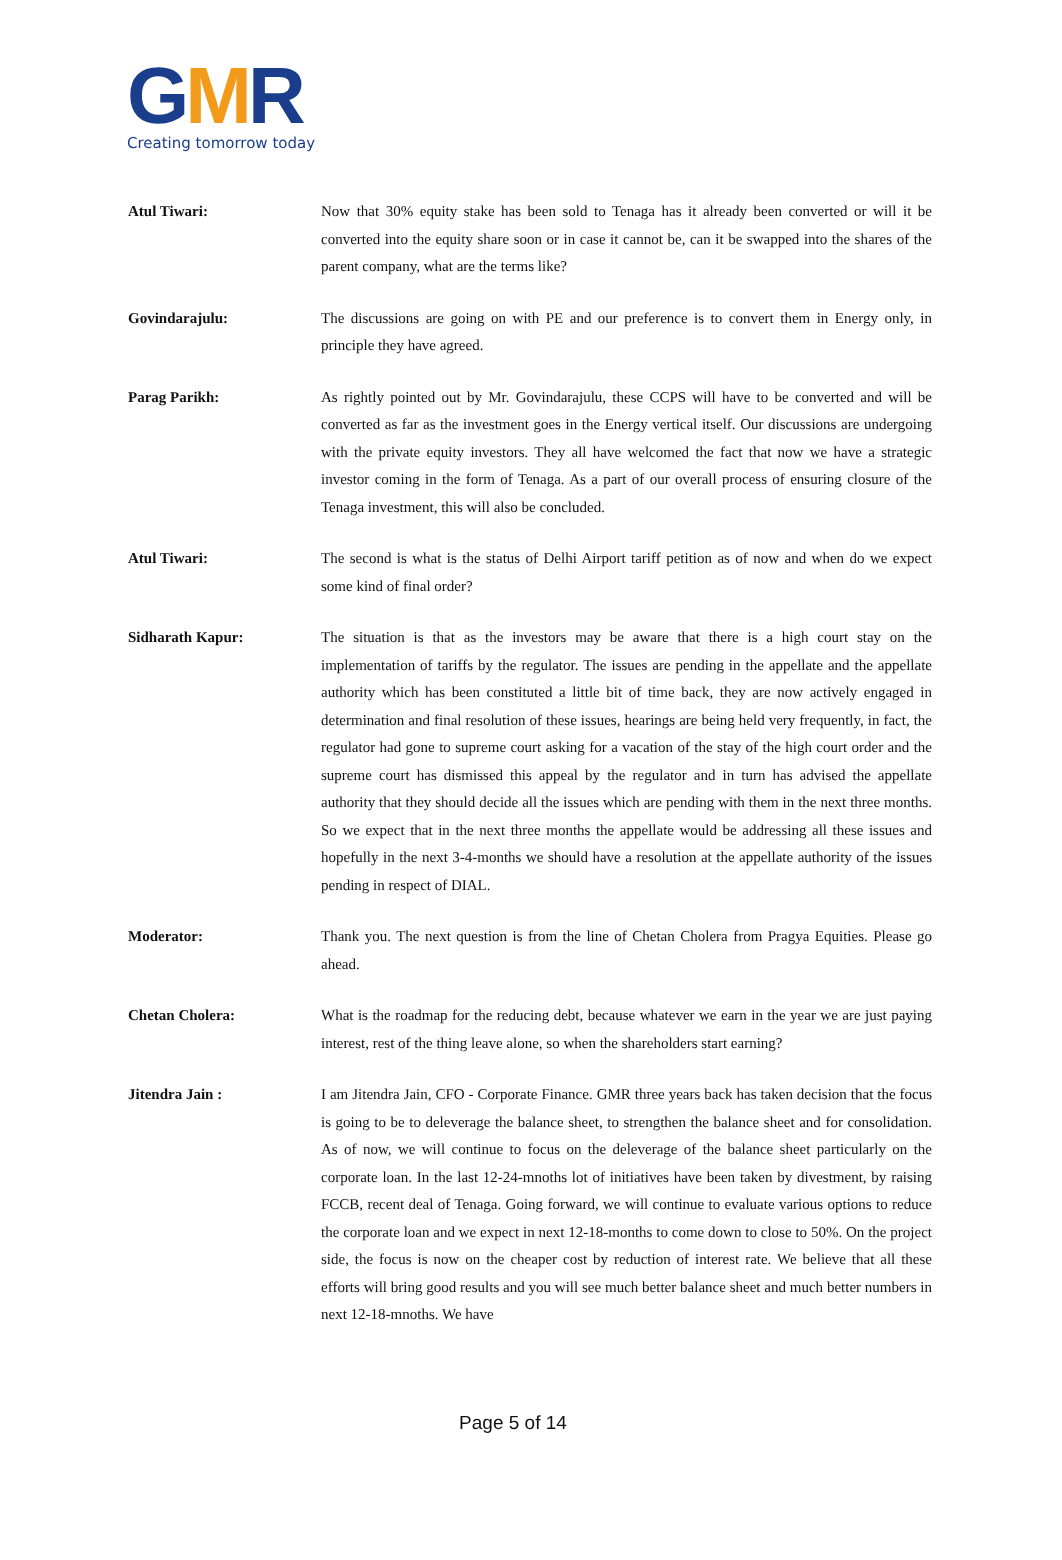GMR
Creating tomorrow today
Atul Tiwari: Now that 30% equity stake has been sold to Tenaga has it already been converted or will it be converted into the equity share soon or in case it cannot be, can it be swapped into the shares of the parent company, what are the terms like?
Govindarajulu: The discussions are going on with PE and our preference is to convert them in Energy only, in principle they have agreed.
Parag Parikh: As rightly pointed out by Mr. Govindarajulu, these CCPS will have to be converted and will be converted as far as the investment goes in the Energy vertical itself. Our discussions are undergoing with the private equity investors. They all have welcomed the fact that now we have a strategic investor coming in the form of Tenaga. As a part of our overall process of ensuring closure of the Tenaga investment, this will also be concluded.
Atul Tiwari: The second is what is the status of Delhi Airport tariff petition as of now and when do we expect some kind of final order?
Sidharath Kapur: The situation is that as the investors may be aware that there is a high court stay on the implementation of tariffs by the regulator. The issues are pending in the appellate and the appellate authority which has been constituted a little bit of time back, they are now actively engaged in determination and final resolution of these issues, hearings are being held very frequently, in fact, the regulator had gone to supreme court asking for a vacation of the stay of the high court order and the supreme court has dismissed this appeal by the regulator and in turn has advised the appellate authority that they should decide all the issues which are pending with them in the next three months. So we expect that in the next three months the appellate would be addressing all these issues and hopefully in the next 3-4-months we should have a resolution at the appellate authority of the issues pending in respect of DIAL.
Moderator: Thank you. The next question is from the line of Chetan Cholera from Pragya Equities. Please go ahead.
Chetan Cholera: What is the roadmap for the reducing debt, because whatever we earn in the year we are just paying interest, rest of the thing leave alone, so when the shareholders start earning?
Jitendra Jain : I am Jitendra Jain, CFO - Corporate Finance. GMR three years back has taken decision that the focus is going to be to deleverage the balance sheet, to strengthen the balance sheet and for consolidation. As of now, we will continue to focus on the deleverage of the balance sheet particularly on the corporate loan. In the last 12-24-mnoths lot of initiatives have been taken by divestment, by raising FCCB, recent deal of Tenaga. Going forward, we will continue to evaluate various options to reduce the corporate loan and we expect in next 12-18-months to come down to close to 50%. On the project side, the focus is now on the cheaper cost by reduction of interest rate. We believe that all these efforts will bring good results and you will see much better balance sheet and much better numbers in next 12-18-mnoths. We have
Page 5 of 14